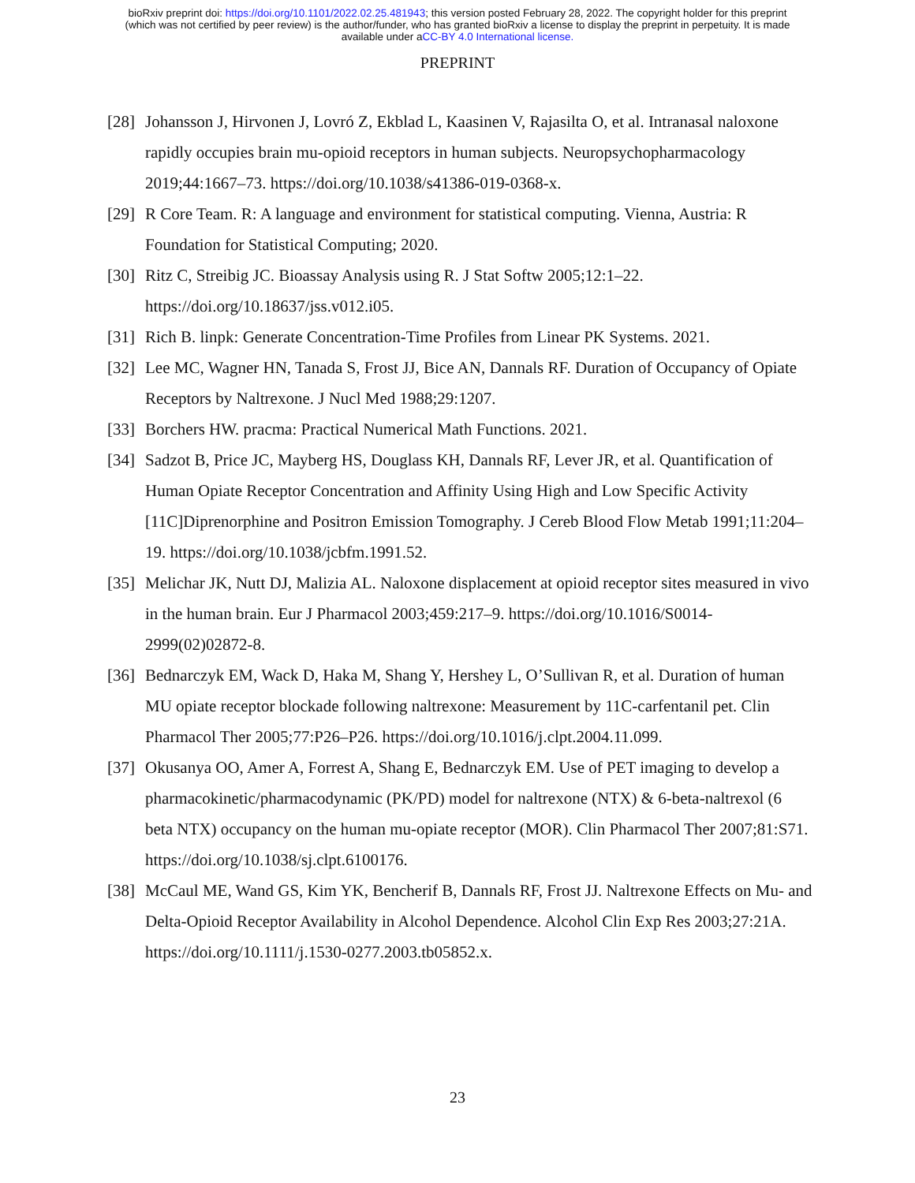bioRxiv preprint doi: https://doi.org/10.1101/2022.02.25.481943; this version posted February 28, 2022. The copyright holder for this preprint
(which was not certified by peer review) is the author/funder, who has granted bioRxiv a license to display the preprint in perpetuity. It is made
available under aCC-BY 4.0 International license.
PREPRINT
[28] Johansson J, Hirvonen J, Lovró Z, Ekblad L, Kaasinen V, Rajasilta O, et al. Intranasal naloxone rapidly occupies brain mu-opioid receptors in human subjects. Neuropsychopharmacology 2019;44:1667–73. https://doi.org/10.1038/s41386-019-0368-x.
[29] R Core Team. R: A language and environment for statistical computing. Vienna, Austria: R Foundation for Statistical Computing; 2020.
[30] Ritz C, Streibig JC. Bioassay Analysis using R. J Stat Softw 2005;12:1–22. https://doi.org/10.18637/jss.v012.i05.
[31] Rich B. linpk: Generate Concentration-Time Profiles from Linear PK Systems. 2021.
[32] Lee MC, Wagner HN, Tanada S, Frost JJ, Bice AN, Dannals RF. Duration of Occupancy of Opiate Receptors by Naltrexone. J Nucl Med 1988;29:1207.
[33] Borchers HW. pracma: Practical Numerical Math Functions. 2021.
[34] Sadzot B, Price JC, Mayberg HS, Douglass KH, Dannals RF, Lever JR, et al. Quantification of Human Opiate Receptor Concentration and Affinity Using High and Low Specific Activity [11C]Diprenorphine and Positron Emission Tomography. J Cereb Blood Flow Metab 1991;11:204–19. https://doi.org/10.1038/jcbfm.1991.52.
[35] Melichar JK, Nutt DJ, Malizia AL. Naloxone displacement at opioid receptor sites measured in vivo in the human brain. Eur J Pharmacol 2003;459:217–9. https://doi.org/10.1016/S0014-2999(02)02872-8.
[36] Bednarczyk EM, Wack D, Haka M, Shang Y, Hershey L, O’Sullivan R, et al. Duration of human MU opiate receptor blockade following naltrexone: Measurement by 11C-carfentanil pet. Clin Pharmacol Ther 2005;77:P26–P26. https://doi.org/10.1016/j.clpt.2004.11.099.
[37] Okusanya OO, Amer A, Forrest A, Shang E, Bednarczyk EM. Use of PET imaging to develop a pharmacokinetic/pharmacodynamic (PK/PD) model for naltrexone (NTX) & 6-beta-naltrexol (6 beta NTX) occupancy on the human mu-opiate receptor (MOR). Clin Pharmacol Ther 2007;81:S71. https://doi.org/10.1038/sj.clpt.6100176.
[38] McCaul ME, Wand GS, Kim YK, Bencherif B, Dannals RF, Frost JJ. Naltrexone Effects on Mu- and Delta-Opioid Receptor Availability in Alcohol Dependence. Alcohol Clin Exp Res 2003;27:21A. https://doi.org/10.1111/j.1530-0277.2003.tb05852.x.
23